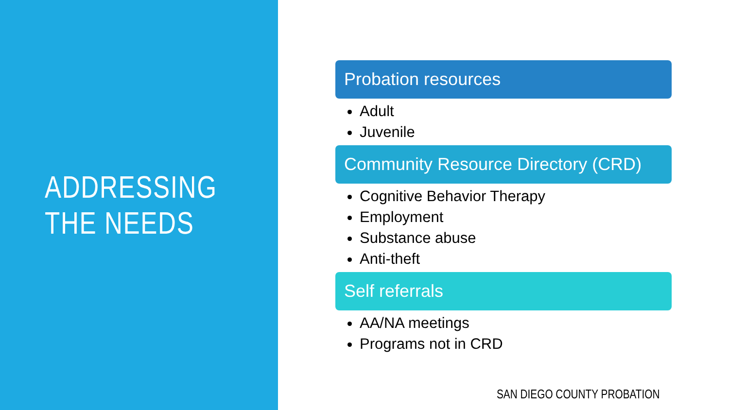ADDRESSING
THE NEEDS
Probation resources
Adult
Juvenile
Community Resource Directory (CRD)
Cognitive Behavior Therapy
Employment
Substance abuse
Anti-theft
Self referrals
AA/NA meetings
Programs not in CRD
SAN DIEGO COUNTY PROBATION